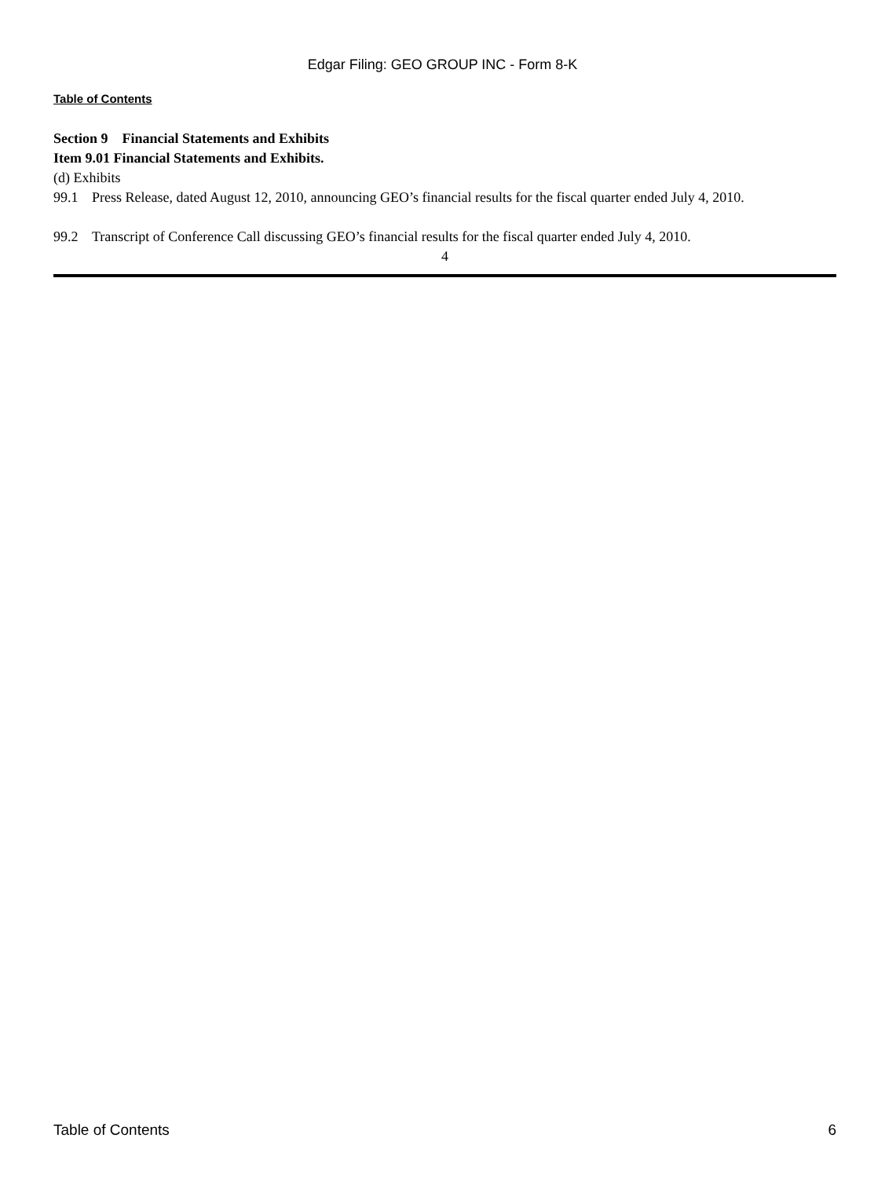Edgar Filing: GEO GROUP INC - Form 8-K
Table of Contents
Section 9 Financial Statements and Exhibits
Item 9.01 Financial Statements and Exhibits.
(d) Exhibits
99.1 Press Release, dated August 12, 2010, announcing GEO’s financial results for the fiscal quarter ended July 4, 2010.
99.2 Transcript of Conference Call discussing GEO’s financial results for the fiscal quarter ended July 4, 2010.
4
Table of Contents 6